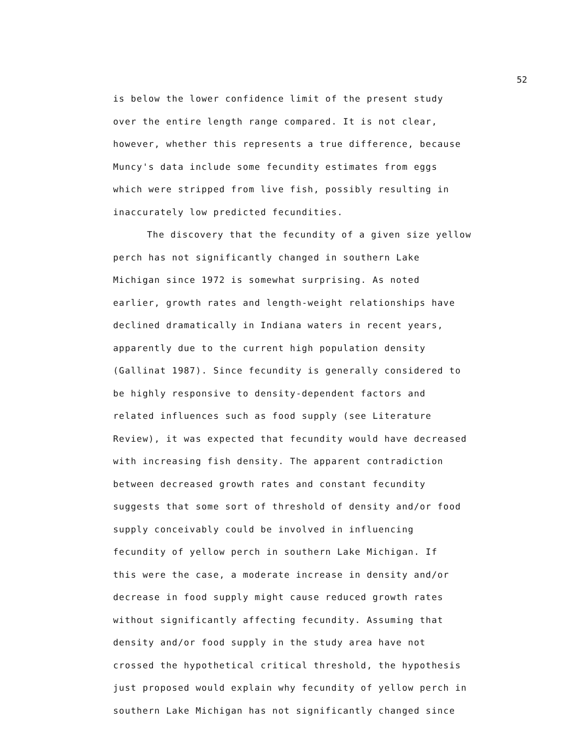52
is below the lower confidence limit of the present study
over the entire length range compared. It is not clear,
however, whether this represents a true difference, because
Muncy's data include some fecundity estimates from eggs
which were stripped from live fish, possibly resulting in
inaccurately low predicted fecundities.
The discovery that the fecundity of a given size yellow
perch has not significantly changed in southern Lake
Michigan since 1972 is somewhat surprising. As noted
earlier, growth rates and length-weight relationships have
declined dramatically in Indiana waters in recent years,
apparently due to the current high population density
(Gallinat 1987). Since fecundity is generally considered to
be highly responsive to density-dependent factors and
related influences such as food supply (see Literature
Review), it was expected that fecundity would have decreased
with increasing fish density. The apparent contradiction
between decreased growth rates and constant fecundity
suggests that some sort of threshold of density and/or food
supply conceivably could be involved in influencing
fecundity of yellow perch in southern Lake Michigan. If
this were the case, a moderate increase in density and/or
decrease in food supply might cause reduced growth rates
without significantly affecting fecundity. Assuming that
density and/or food supply in the study area have not
crossed the hypothetical critical threshold, the hypothesis
just proposed would explain why fecundity of yellow perch in
southern Lake Michigan has not significantly changed since